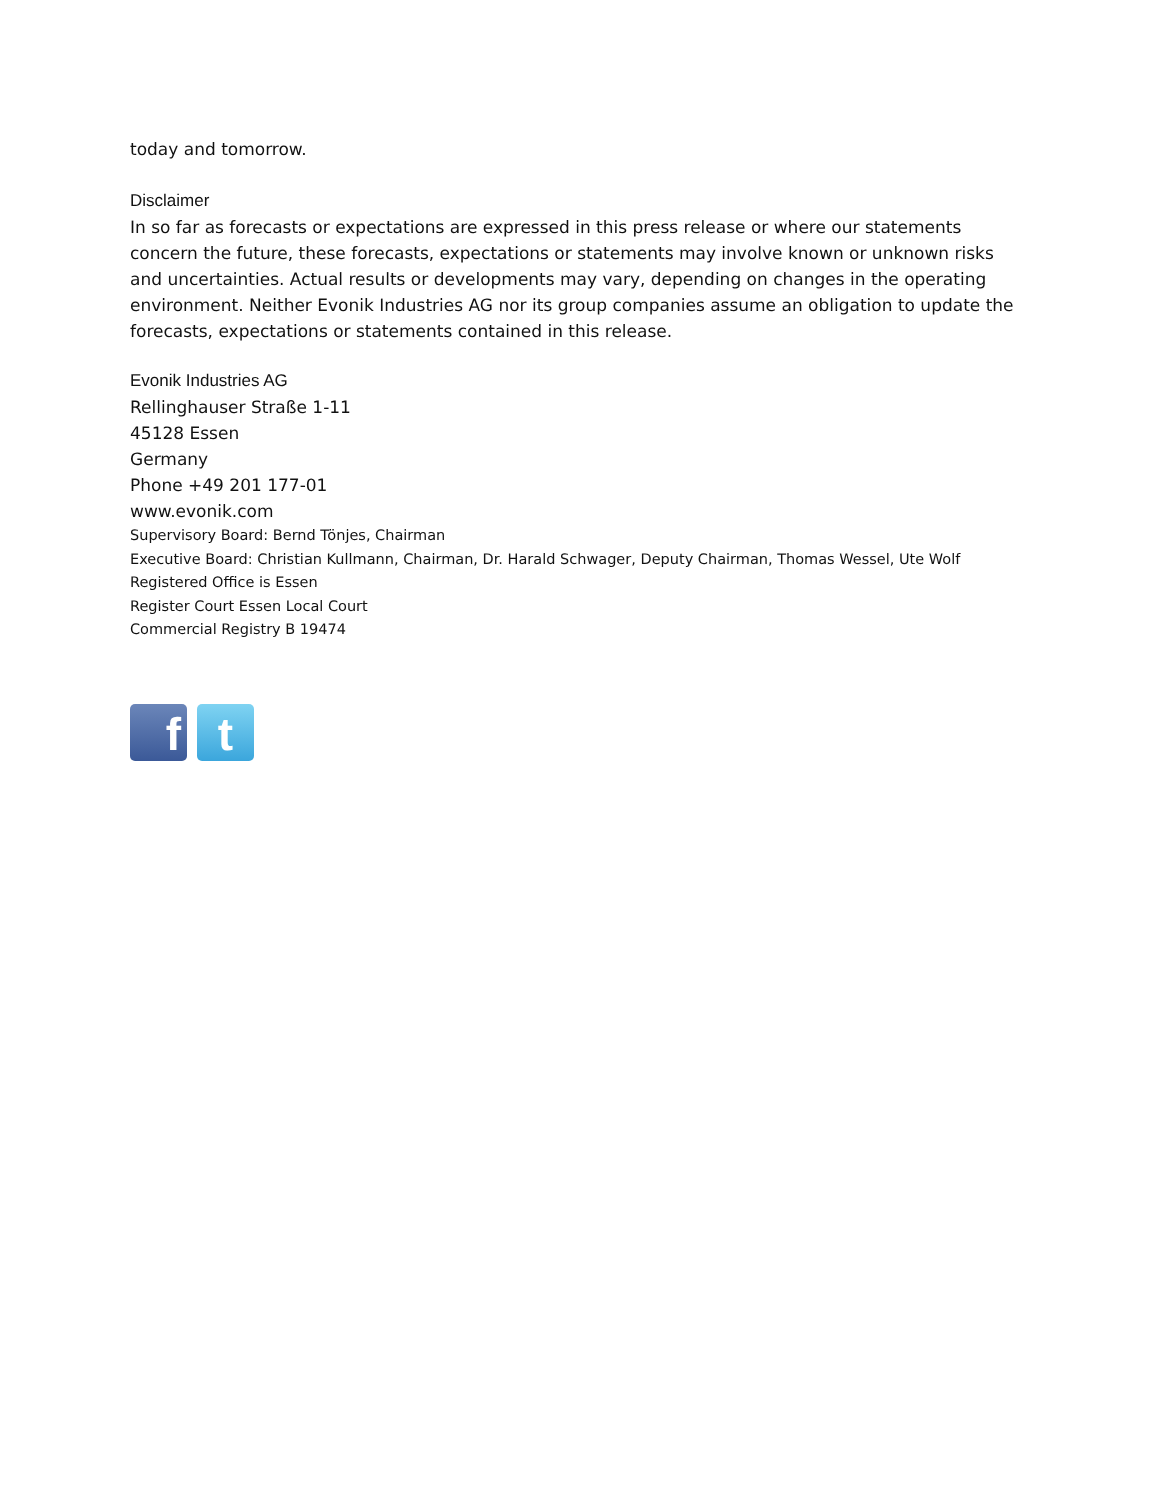today and tomorrow.
Disclaimer
In so far as forecasts or expectations are expressed in this press release or where our statements concern the future, these forecasts, expectations or statements may involve known or unknown risks and uncertainties. Actual results or developments may vary, depending on changes in the operating environment. Neither Evonik Industries AG nor its group companies assume an obligation to update the forecasts, expectations or statements contained in this release.
Evonik Industries AG
Rellinghauser Straße 1-11
45128 Essen
Germany
Phone +49 201 177-01
www.evonik.com
Supervisory Board: Bernd Tönjes, Chairman
Executive Board: Christian Kullmann, Chairman, Dr. Harald Schwager, Deputy Chairman, Thomas Wessel, Ute Wolf
Registered Office is Essen
Register Court Essen Local Court
Commercial Registry B 19474
f t